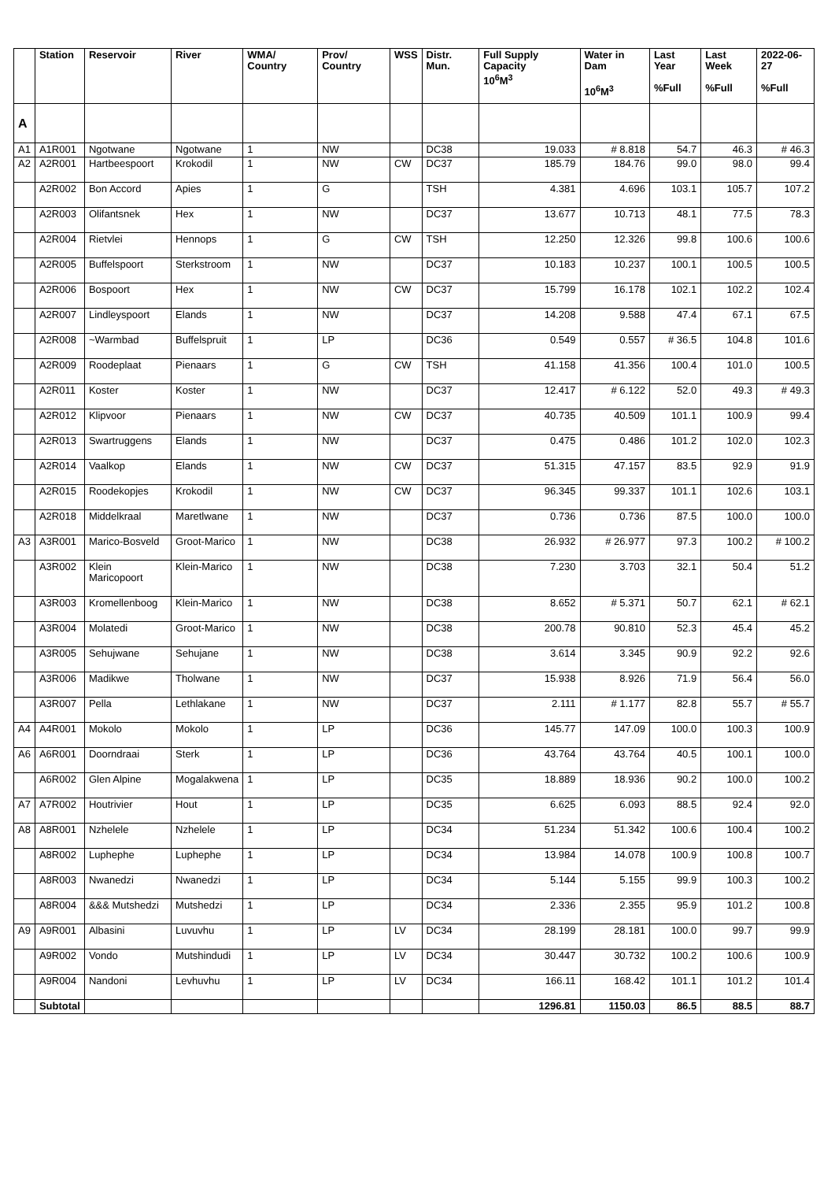| | Station | Reservoir | River | WMA/ Country | Prov/ Country | WSS | Distr. Mun. | Full Supply Capacity 10<sup>6</sup>M<sup>3</sup> | Water in Dam 10<sup>6</sup>M<sup>3</sup> | Last Year %Full | Last Week %Full | 2022-06-27 %Full |
| --- | --- | --- | --- | --- | --- | --- | --- | --- | --- | --- | --- | --- |
| A | | | | | | | | | | | | |
| A1 | A1R001 | Ngotwane | Ngotwane | 1 | NW | | DC38 | 19.033 | # 8.818 | 54.7 | 46.3 | # 46.3 |
| A2 | A2R001 | Hartbeespoort | Krokodil | 1 | NW | CW | DC37 | 185.79 | 184.76 | 99.0 | 98.0 | 99.4 |
| | A2R002 | Bon Accord | Apies | 1 | G | | TSH | 4.381 | 4.696 | 103.1 | 105.7 | 107.2 |
| | A2R003 | Olifantsnek | Hex | 1 | NW | | DC37 | 13.677 | 10.713 | 48.1 | 77.5 | 78.3 |
| | A2R004 | Rietvlei | Hennops | 1 | G | CW | TSH | 12.250 | 12.326 | 99.8 | 100.6 | 100.6 |
| | A2R005 | Buffelspoort | Sterkstroom | 1 | NW | | DC37 | 10.183 | 10.237 | 100.1 | 100.5 | 100.5 |
| | A2R006 | Bospoort | Hex | 1 | NW | CW | DC37 | 15.799 | 16.178 | 102.1 | 102.2 | 102.4 |
| | A2R007 | Lindleyspoort | Elands | 1 | NW | | DC37 | 14.208 | 9.588 | 47.4 | 67.1 | 67.5 |
| | A2R008 | ~Warmbad | Buffelspruit | 1 | LP | | DC36 | 0.549 | 0.557 | # 36.5 | 104.8 | 101.6 |
| | A2R009 | Roodeplaat | Pienaars | 1 | G | CW | TSH | 41.158 | 41.356 | 100.4 | 101.0 | 100.5 |
| | A2R011 | Koster | Koster | 1 | NW | | DC37 | 12.417 | # 6.122 | 52.0 | 49.3 | # 49.3 |
| | A2R012 | Klipvoor | Pienaars | 1 | NW | CW | DC37 | 40.735 | 40.509 | 101.1 | 100.9 | 99.4 |
| | A2R013 | Swartruggens | Elands | 1 | NW | | DC37 | 0.475 | 0.486 | 101.2 | 102.0 | 102.3 |
| | A2R014 | Vaalkop | Elands | 1 | NW | CW | DC37 | 51.315 | 47.157 | 83.5 | 92.9 | 91.9 |
| | A2R015 | Roodekopjes | Krokodil | 1 | NW | CW | DC37 | 96.345 | 99.337 | 101.1 | 102.6 | 103.1 |
| | A2R018 | Middelkraal | Maretlwane | 1 | NW | | DC37 | 0.736 | 0.736 | 87.5 | 100.0 | 100.0 |
| A3 | A3R001 | Marico-Bosveld | Groot-Marico | 1 | NW | | DC38 | 26.932 | # 26.977 | 97.3 | 100.2 | # 100.2 |
| | A3R002 | Klein Maricopoort | Klein-Marico | 1 | NW | | DC38 | 7.230 | 3.703 | 32.1 | 50.4 | 51.2 |
| | A3R003 | Kromellenboog | Klein-Marico | 1 | NW | | DC38 | 8.652 | # 5.371 | 50.7 | 62.1 | # 62.1 |
| | A3R004 | Molatedi | Groot-Marico | 1 | NW | | DC38 | 200.78 | 90.810 | 52.3 | 45.4 | 45.2 |
| | A3R005 | Sehujwane | Sehujane | 1 | NW | | DC38 | 3.614 | 3.345 | 90.9 | 92.2 | 92.6 |
| | A3R006 | Madikwe | Tholwane | 1 | NW | | DC37 | 15.938 | 8.926 | 71.9 | 56.4 | 56.0 |
| | A3R007 | Pella | Lethlakane | 1 | NW | | DC37 | 2.111 | # 1.177 | 82.8 | 55.7 | # 55.7 |
| A4 | A4R001 | Mokolo | Mokolo | 1 | LP | | DC36 | 145.77 | 147.09 | 100.0 | 100.3 | 100.9 |
| A6 | A6R001 | Doorndraai | Sterk | 1 | LP | | DC36 | 43.764 | 43.764 | 40.5 | 100.1 | 100.0 |
| | A6R002 | Glen Alpine | Mogalakwena | 1 | LP | | DC35 | 18.889 | 18.936 | 90.2 | 100.0 | 100.2 |
| A7 | A7R002 | Houtrivier | Hout | 1 | LP | | DC35 | 6.625 | 6.093 | 88.5 | 92.4 | 92.0 |
| A8 | A8R001 | Nzhelele | Nzhelele | 1 | LP | | DC34 | 51.234 | 51.342 | 100.6 | 100.4 | 100.2 |
| | A8R002 | Luphephe | Luphephe | 1 | LP | | DC34 | 13.984 | 14.078 | 100.9 | 100.8 | 100.7 |
| | A8R003 | Nwanedzi | Nwanedzi | 1 | LP | | DC34 | 5.144 | 5.155 | 99.9 | 100.3 | 100.2 |
| | A8R004 | &&& Mutshedzi | Mutshedzi | 1 | LP | | DC34 | 2.336 | 2.355 | 95.9 | 101.2 | 100.8 |
| A9 | A9R001 | Albasini | Luvuvhu | 1 | LP | LV | DC34 | 28.199 | 28.181 | 100.0 | 99.7 | 99.9 |
| | A9R002 | Vondo | Mutshindudi | 1 | LP | LV | DC34 | 30.447 | 30.732 | 100.2 | 100.6 | 100.9 |
| | A9R004 | Nandoni | Levhuvhu | 1 | LP | LV | DC34 | 166.11 | 168.42 | 101.1 | 101.2 | 101.4 |
| | Subtotal | | | | | | | 1296.81 | 1150.03 | 86.5 | 88.5 | 88.7 |